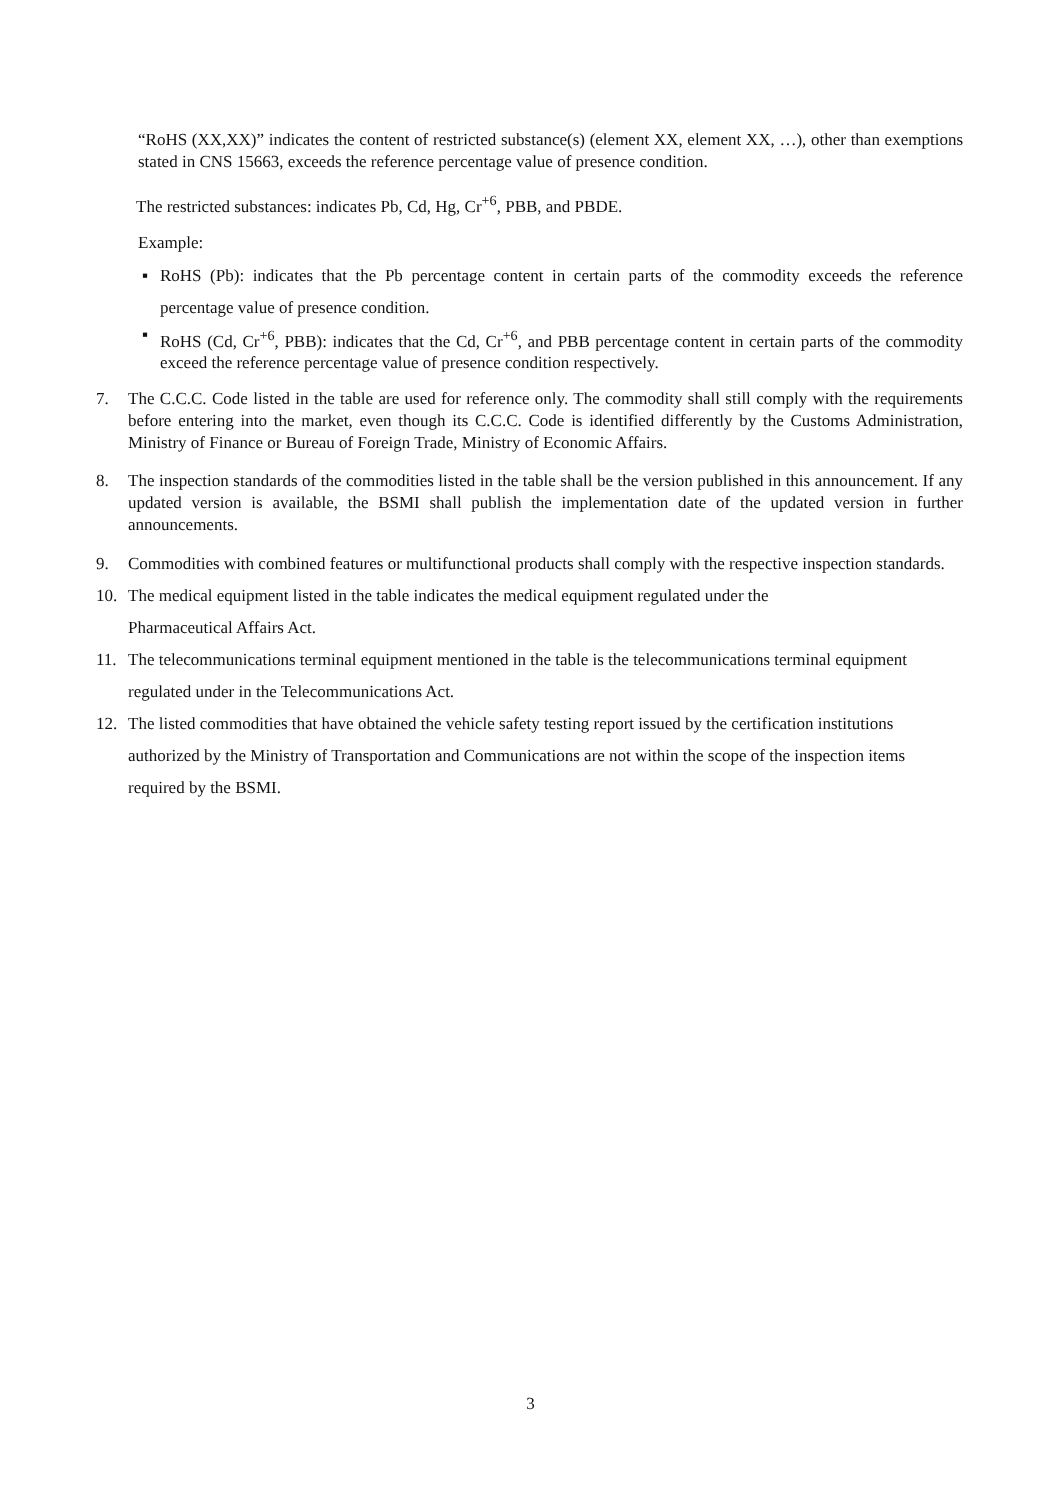“RoHS (XX,XX)” indicates the content of restricted substance(s) (element XX, element XX, …), other than exemptions stated in CNS 15663, exceeds the reference percentage value of presence condition.
The restricted substances: indicates Pb, Cd, Hg, Cr<sup>+6</sup>, PBB, and PBDE.
Example:
▪ RoHS (Pb): indicates that the Pb percentage content in certain parts of the commodity exceeds the reference percentage value of presence condition.
▪ RoHS (Cd, Cr<sup>+6</sup>, PBB): indicates that the Cd, Cr<sup>+6</sup>, and PBB percentage content in certain parts of the commodity exceed the reference percentage value of presence condition respectively.
7. The C.C.C. Code listed in the table are used for reference only. The commodity shall still comply with the requirements before entering into the market, even though its C.C.C. Code is identified differently by the Customs Administration, Ministry of Finance or Bureau of Foreign Trade, Ministry of Economic Affairs.
8. The inspection standards of the commodities listed in the table shall be the version published in this announcement. If any updated version is available, the BSMI shall publish the implementation date of the updated version in further announcements.
9. Commodities with combined features or multifunctional products shall comply with the respective inspection standards.
10. The medical equipment listed in the table indicates the medical equipment regulated under the
Pharmaceutical Affairs Act.
11. The telecommunications terminal equipment mentioned in the table is the telecommunications terminal equipment regulated under in the Telecommunications Act.
12. The listed commodities that have obtained the vehicle safety testing report issued by the certification institutions authorized by the Ministry of Transportation and Communications are not within the scope of the inspection items required by the BSMI.
3